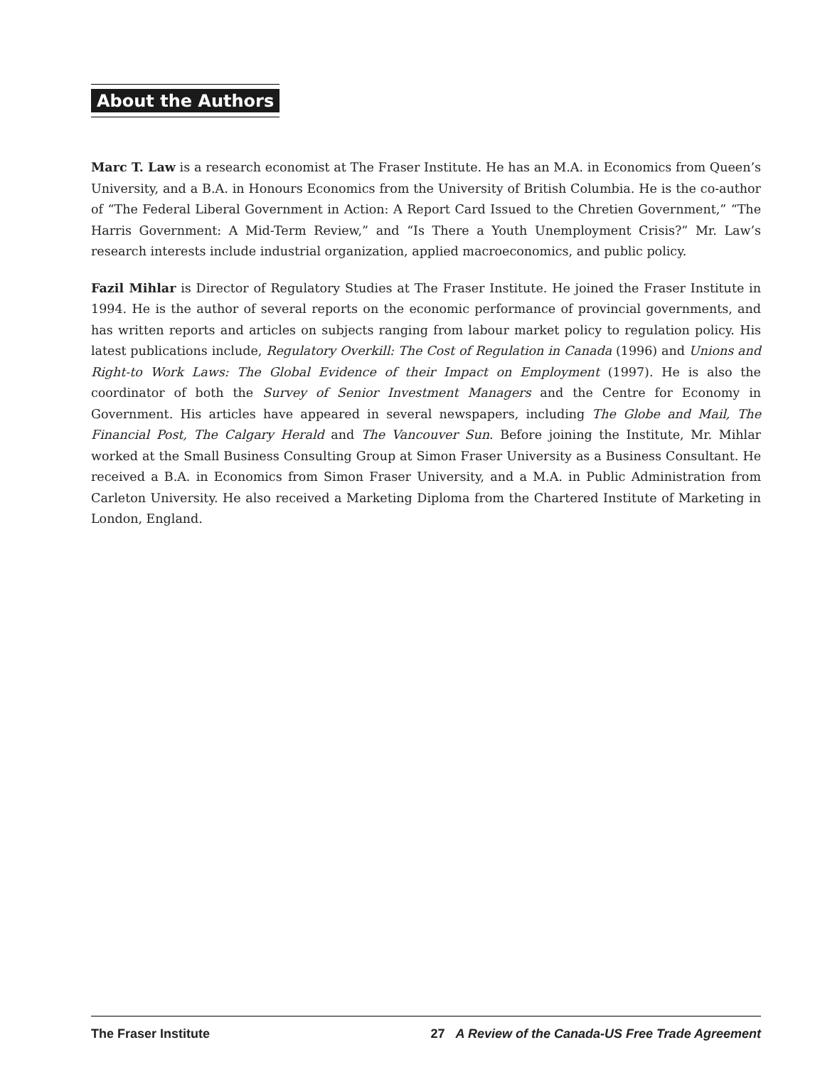About the Authors
Marc T. Law is a research economist at The Fraser Institute. He has an M.A. in Economics from Queen’s University, and a B.A. in Honours Economics from the University of British Columbia. He is the co-author of “The Federal Liberal Government in Action: A Report Card Issued to the Chretien Government,” “The Harris Government: A Mid-Term Review,” and “Is There a Youth Unemployment Crisis?” Mr. Law’s research interests include industrial organization, applied macroeconomics, and public policy.
Fazil Mihlar is Director of Regulatory Studies at The Fraser Institute. He joined the Fraser Institute in 1994. He is the author of several reports on the economic performance of provincial governments, and has written reports and articles on subjects ranging from labour market policy to regulation policy. His latest publications include, Regulatory Overkill: The Cost of Regulation in Canada (1996) and Unions and Right-to Work Laws: The Global Evidence of their Impact on Employment (1997). He is also the coordinator of both the Survey of Senior Investment Managers and the Centre for Economy in Government. His articles have appeared in several newspapers, including The Globe and Mail, The Financial Post, The Calgary Herald and The Vancouver Sun. Before joining the Institute, Mr. Mihlar worked at the Small Business Consulting Group at Simon Fraser University as a Business Consultant. He received a B.A. in Economics from Simon Fraser University, and a M.A. in Public Administration from Carleton University. He also received a Marketing Diploma from the Chartered Institute of Marketing in London, England.
The Fraser Institute 27 A Review of the Canada-US Free Trade Agreement